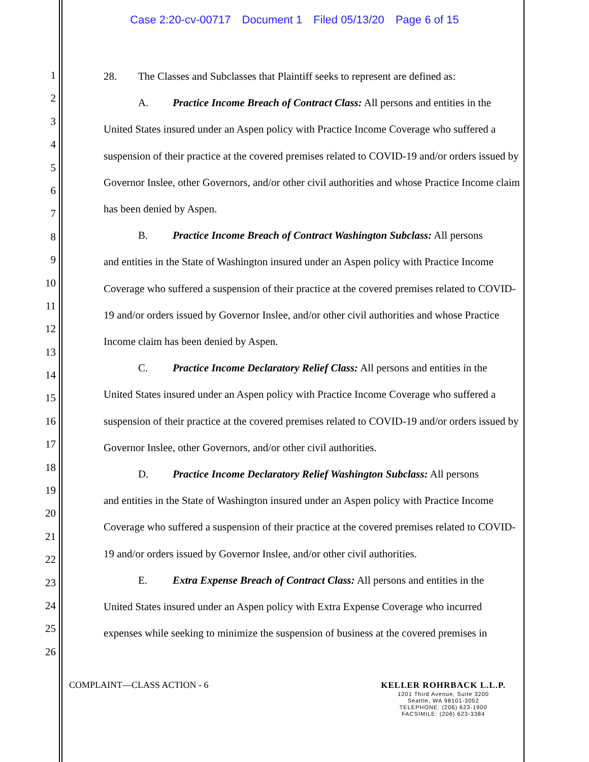Case 2:20-cv-00717 Document 1 Filed 05/13/20 Page 6 of 15
1
2
3
4
5
6
7
8
9
10
11
12
13
14
15
16
17
18
19
20
21
22
23
24
25
26
28. The Classes and Subclasses that Plaintiff seeks to represent are defined as:
A. Practice Income Breach of Contract Class: All persons and entities in the
United States insured under an Aspen policy with Practice Income Coverage who suffered a suspension of their practice at the covered premises related to COVID-19 and/or orders issued by Governor Inslee, other Governors, and/or other civil authorities and whose Practice Income claim has been denied by Aspen.
B. Practice Income Breach of Contract Washington Subclass: All persons
and entities in the State of Washington insured under an Aspen policy with Practice Income Coverage who suffered a suspension of their practice at the covered premises related to COVID-19 and/or orders issued by Governor Inslee, and/or other civil authorities and whose Practice Income claim has been denied by Aspen.
C. Practice Income Declaratory Relief Class: All persons and entities in the
United States insured under an Aspen policy with Practice Income Coverage who suffered a suspension of their practice at the covered premises related to COVID-19 and/or orders issued by Governor Inslee, other Governors, and/or other civil authorities.
D. Practice Income Declaratory Relief Washington Subclass: All persons
and entities in the State of Washington insured under an Aspen policy with Practice Income Coverage who suffered a suspension of their practice at the covered premises related to COVID-19 and/or orders issued by Governor Inslee, and/or other civil authorities.
E. Extra Expense Breach of Contract Class: All persons and entities in the
United States insured under an Aspen policy with Extra Expense Coverage who incurred expenses while seeking to minimize the suspension of business at the covered premises in
COMPLAINT—CLASS ACTION - 6
KELLER ROHRBACK L.L.P.
1201 Third Avenue, Suite 3200
Seattle, WA 98101-3052
TELEPHONE: (206) 623-1900
FACSIMILE: (206) 623-3384